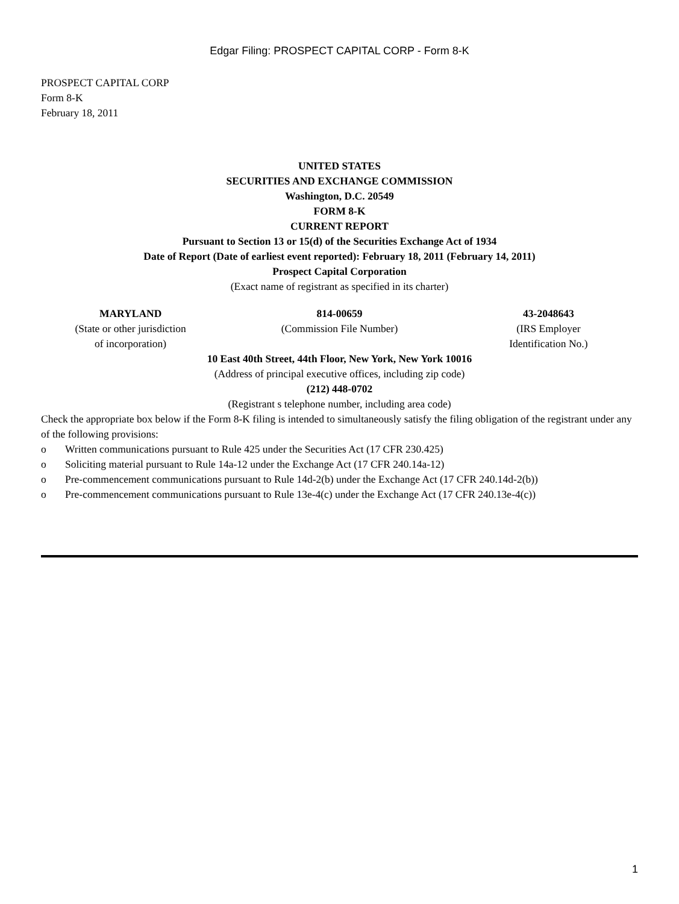Edgar Filing: PROSPECT CAPITAL CORP - Form 8-K
PROSPECT CAPITAL CORP
Form 8-K
February 18, 2011
UNITED STATES
SECURITIES AND EXCHANGE COMMISSION
Washington, D.C. 20549
FORM 8-K
CURRENT REPORT
Pursuant to Section 13 or 15(d) of the Securities Exchange Act of 1934
Date of Report (Date of earliest event reported): February 18, 2011 (February 14, 2011)
Prospect Capital Corporation
(Exact name of registrant as specified in its charter)
| MARYLAND | 814-00659 | 43-2048643 |
| (State or other jurisdiction of incorporation) | (Commission File Number) | (IRS Employer Identification No.) |
10 East 40th Street, 44th Floor, New York, New York 10016
(Address of principal executive offices, including zip code)
(212) 448-0702
(Registrant s telephone number, including area code)
Check the appropriate box below if the Form 8-K filing is intended to simultaneously satisfy the filing obligation of the registrant under any of the following provisions:
o Written communications pursuant to Rule 425 under the Securities Act (17 CFR 230.425)
o Soliciting material pursuant to Rule 14a-12 under the Exchange Act (17 CFR 240.14a-12)
o Pre-commencement communications pursuant to Rule 14d-2(b) under the Exchange Act (17 CFR 240.14d-2(b))
o Pre-commencement communications pursuant to Rule 13e-4(c) under the Exchange Act (17 CFR 240.13e-4(c))
1